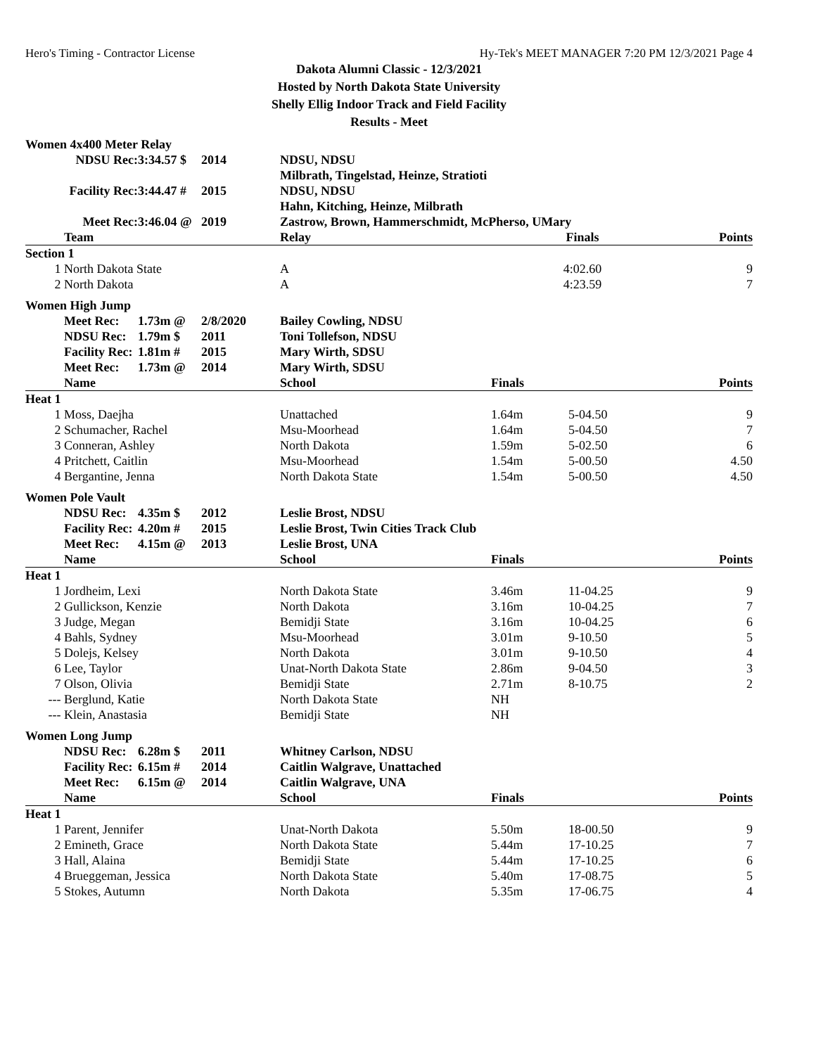Hero's Timing - Contractor License Hy-Tek's MEET MANAGER 7:20 PM 12/3/2021 Page 4
Dakota Alumni Classic - 12/3/2021
Hosted by North Dakota State University
Shelly Ellig Indoor Track and Field Facility
Results - Meet
| Women 4x400 Meter Relay | | | | | | | |
| | NDSU Rec: | 3:34.57 $ | 2014 | NDSU, NDSU | | | |
| | | | | Milbrath, Tingelstad, Heinze, Stratioti | | | |
| | Facility Rec: | 3:44.47 # | 2015 | NDSU, NDSU | | | |
| | | | | Hahn, Kitching, Heinze, Milbrath | | | |
| | Meet Rec: | 3:46.04 @ | 2019 | Zastrow, Brown, Hammerschmidt, McPherso, UMary | | | |
| | Team | | | Relay | Finals | | Points |
| Section 1 | | | | | | | |
| 1 | North Dakota State | | | A | 4:02.60 | | 9 |
| 2 | North Dakota | | | A | 4:23.59 | | 7 |
| Women High Jump | | | | | | | |
| | Meet Rec: | 1.73m @ | 2/8/2020 | Bailey Cowling, NDSU | | | |
| | NDSU Rec: | 1.79m $ | 2011 | Toni Tollefson, NDSU | | | |
| | Facility Rec: | 1.81m # | 2015 | Mary Wirth, SDSU | | | |
| | Meet Rec: | 1.73m @ | 2014 | Mary Wirth, SDSU | | | |
| | Name | | | School | Finals | | Points |
| Heat 1 | | | | | | | |
| 1 | Moss, Daejha | | | Unattached | 1.64m | 5-04.50 | 9 |
| 2 | Schumacher, Rachel | | | Msu-Moorhead | 1.64m | 5-04.50 | 7 |
| 3 | Conneran, Ashley | | | North Dakota | 1.59m | 5-02.50 | 6 |
| 4 | Pritchett, Caitlin | | | Msu-Moorhead | 1.54m | 5-00.50 | 4.50 |
| 4 | Bergantine, Jenna | | | North Dakota State | 1.54m | 5-00.50 | 4.50 |
| Women Pole Vault | | | | | | | |
| | NDSU Rec: | 4.35m $ | 2012 | Leslie Brost, NDSU | | | |
| | Facility Rec: | 4.20m # | 2015 | Leslie Brost, Twin Cities Track Club | | | |
| | Meet Rec: | 4.15m @ | 2013 | Leslie Brost, UNA | | | |
| | Name | | | School | Finals | | Points |
| Heat 1 | | | | | | | |
| 1 | Jordheim, Lexi | | | North Dakota State | 3.46m | 11-04.25 | 9 |
| 2 | Gullickson, Kenzie | | | North Dakota | 3.16m | 10-04.25 | 7 |
| 3 | Judge, Megan | | | Bemidji State | 3.16m | 10-04.25 | 6 |
| 4 | Bahls, Sydney | | | Msu-Moorhead | 3.01m | 9-10.50 | 5 |
| 5 | Dolejs, Kelsey | | | North Dakota | 3.01m | 9-10.50 | 4 |
| 6 | Lee, Taylor | | | Unat-North Dakota State | 2.86m | 9-04.50 | 3 |
| 7 | Olson, Olivia | | | Bemidji State | 2.71m | 8-10.75 | 2 |
| --- | Berglund, Katie | | | North Dakota State | NH | | |
| --- | Klein, Anastasia | | | Bemidji State | NH | | |
| Women Long Jump | | | | | | | |
| | NDSU Rec: | 6.28m $ | 2011 | Whitney Carlson, NDSU | | | |
| | Facility Rec: | 6.15m # | 2014 | Caitlin Walgrave, Unattached | | | |
| | Meet Rec: | 6.15m @ | 2014 | Caitlin Walgrave, UNA | | | |
| | Name | | | School | Finals | | Points |
| Heat 1 | | | | | | | |
| 1 | Parent, Jennifer | | | Unat-North Dakota | 5.50m | 18-00.50 | 9 |
| 2 | Emineth, Grace | | | North Dakota State | 5.44m | 17-10.25 | 7 |
| 3 | Hall, Alaina | | | Bemidji State | 5.44m | 17-10.25 | 6 |
| 4 | Brueggeman, Jessica | | | North Dakota State | 5.40m | 17-08.75 | 5 |
| 5 | Stokes, Autumn | | | North Dakota | 5.35m | 17-06.75 | 4 |